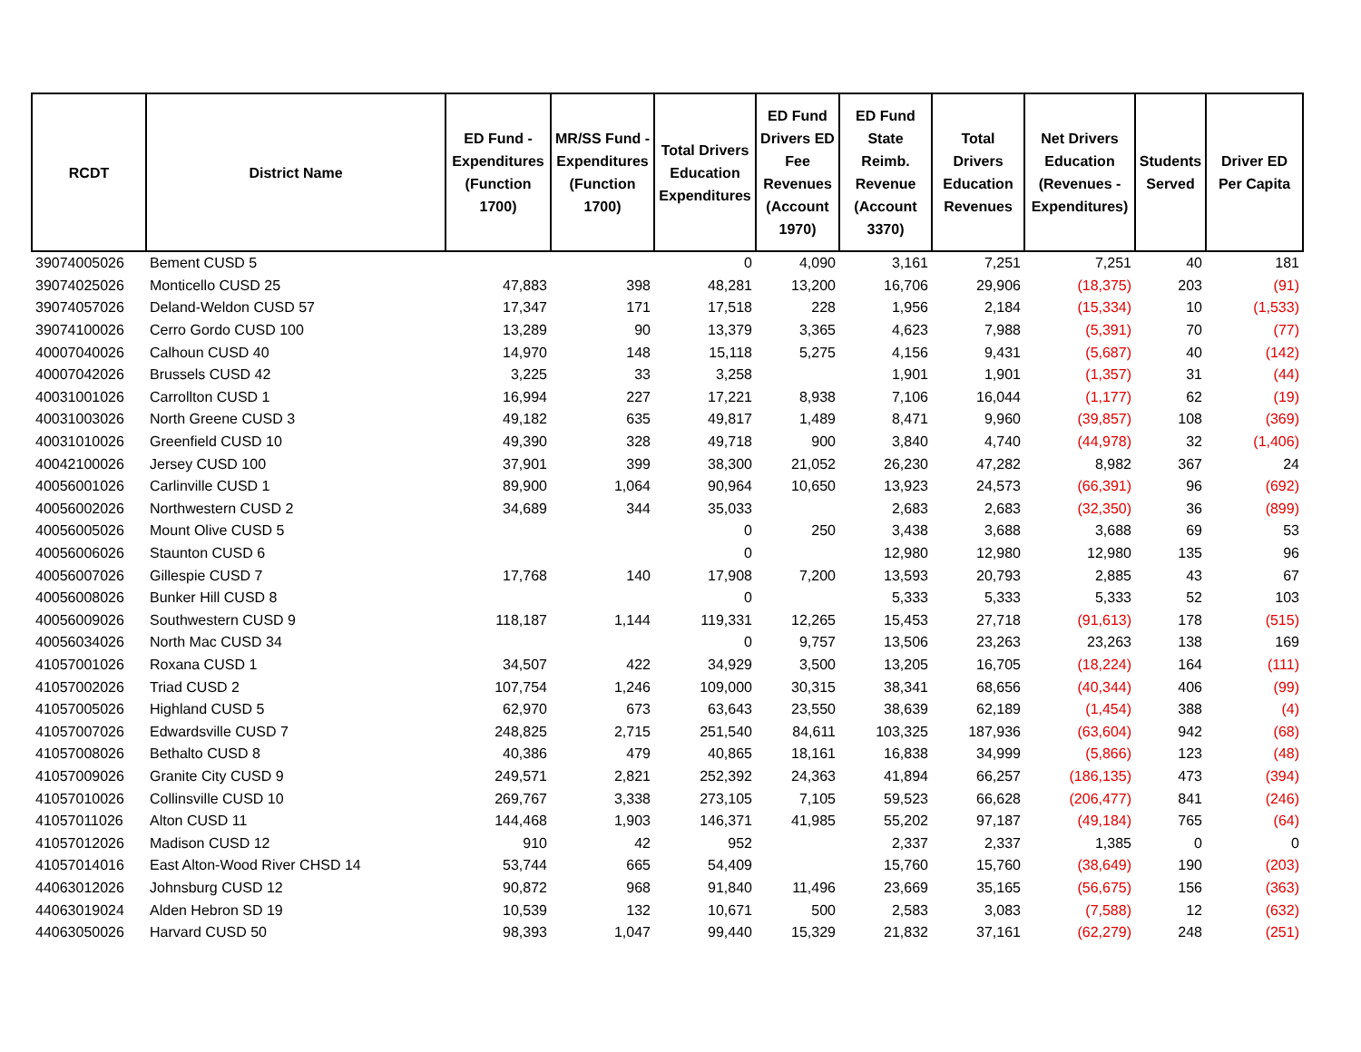| RCDT | District Name | ED Fund - Expenditures (Function 1700) | MR/SS Fund - Expenditures (Function 1700) | Total Drivers Education Expenditures | ED Fund Drivers ED Fee Revenues (Account 1970) | ED Fund State Reimb. Revenue (Account 3370) | Total Drivers Education Revenues | Net Drivers Education (Revenues - Expenditures) | Students Served | Driver ED Per Capita |
| --- | --- | --- | --- | --- | --- | --- | --- | --- | --- | --- |
| 39074005026 | Bement CUSD 5 | | | 0 | 4,090 | 3,161 | 7,251 | 7,251 | 40 | 181 |
| 39074025026 | Monticello CUSD 25 | 47,883 | 398 | 48,281 | 13,200 | 16,706 | 29,906 | (18,375) | 203 | (91) |
| 39074057026 | Deland-Weldon CUSD 57 | 17,347 | 171 | 17,518 | 228 | 1,956 | 2,184 | (15,334) | 10 | (1,533) |
| 39074100026 | Cerro Gordo CUSD 100 | 13,289 | 90 | 13,379 | 3,365 | 4,623 | 7,988 | (5,391) | 70 | (77) |
| 40007040026 | Calhoun CUSD 40 | 14,970 | 148 | 15,118 | 5,275 | 4,156 | 9,431 | (5,687) | 40 | (142) |
| 40007042026 | Brussels CUSD 42 | 3,225 | 33 | 3,258 | | 1,901 | 1,901 | (1,357) | 31 | (44) |
| 40031001026 | Carrollton CUSD 1 | 16,994 | 227 | 17,221 | 8,938 | 7,106 | 16,044 | (1,177) | 62 | (19) |
| 40031003026 | North Greene CUSD 3 | 49,182 | 635 | 49,817 | 1,489 | 8,471 | 9,960 | (39,857) | 108 | (369) |
| 40031010026 | Greenfield CUSD 10 | 49,390 | 328 | 49,718 | 900 | 3,840 | 4,740 | (44,978) | 32 | (1,406) |
| 40042100026 | Jersey CUSD 100 | 37,901 | 399 | 38,300 | 21,052 | 26,230 | 47,282 | 8,982 | 367 | 24 |
| 40056001026 | Carlinville CUSD 1 | 89,900 | 1,064 | 90,964 | 10,650 | 13,923 | 24,573 | (66,391) | 96 | (692) |
| 40056002026 | Northwestern CUSD 2 | 34,689 | 344 | 35,033 | | 2,683 | 2,683 | (32,350) | 36 | (899) |
| 40056005026 | Mount Olive CUSD 5 | | | 0 | 250 | 3,438 | 3,688 | 3,688 | 69 | 53 |
| 40056006026 | Staunton CUSD 6 | | | 0 | | 12,980 | 12,980 | 12,980 | 135 | 96 |
| 40056007026 | Gillespie CUSD 7 | 17,768 | 140 | 17,908 | 7,200 | 13,593 | 20,793 | 2,885 | 43 | 67 |
| 40056008026 | Bunker Hill CUSD 8 | | | 0 | | 5,333 | 5,333 | 5,333 | 52 | 103 |
| 40056009026 | Southwestern CUSD 9 | 118,187 | 1,144 | 119,331 | 12,265 | 15,453 | 27,718 | (91,613) | 178 | (515) |
| 40056034026 | North Mac CUSD 34 | | | 0 | 9,757 | 13,506 | 23,263 | 23,263 | 138 | 169 |
| 41057001026 | Roxana CUSD 1 | 34,507 | 422 | 34,929 | 3,500 | 13,205 | 16,705 | (18,224) | 164 | (111) |
| 41057002026 | Triad CUSD 2 | 107,754 | 1,246 | 109,000 | 30,315 | 38,341 | 68,656 | (40,344) | 406 | (99) |
| 41057005026 | Highland CUSD 5 | 62,970 | 673 | 63,643 | 23,550 | 38,639 | 62,189 | (1,454) | 388 | (4) |
| 41057007026 | Edwardsville CUSD 7 | 248,825 | 2,715 | 251,540 | 84,611 | 103,325 | 187,936 | (63,604) | 942 | (68) |
| 41057008026 | Bethalto CUSD 8 | 40,386 | 479 | 40,865 | 18,161 | 16,838 | 34,999 | (5,866) | 123 | (48) |
| 41057009026 | Granite City CUSD 9 | 249,571 | 2,821 | 252,392 | 24,363 | 41,894 | 66,257 | (186,135) | 473 | (394) |
| 41057010026 | Collinsville CUSD 10 | 269,767 | 3,338 | 273,105 | 7,105 | 59,523 | 66,628 | (206,477) | 841 | (246) |
| 41057011026 | Alton CUSD 11 | 144,468 | 1,903 | 146,371 | 41,985 | 55,202 | 97,187 | (49,184) | 765 | (64) |
| 41057012026 | Madison CUSD 12 | 910 | 42 | 952 | | 2,337 | 2,337 | 1,385 | 0 | 0 |
| 41057014016 | East Alton-Wood River CHSD 14 | 53,744 | 665 | 54,409 | | 15,760 | 15,760 | (38,649) | 190 | (203) |
| 44063012026 | Johnsburg CUSD 12 | 90,872 | 968 | 91,840 | 11,496 | 23,669 | 35,165 | (56,675) | 156 | (363) |
| 44063019024 | Alden Hebron SD 19 | 10,539 | 132 | 10,671 | 500 | 2,583 | 3,083 | (7,588) | 12 | (632) |
| 44063050026 | Harvard CUSD 50 | 98,393 | 1,047 | 99,440 | 15,329 | 21,832 | 37,161 | (62,279) | 248 | (251) |